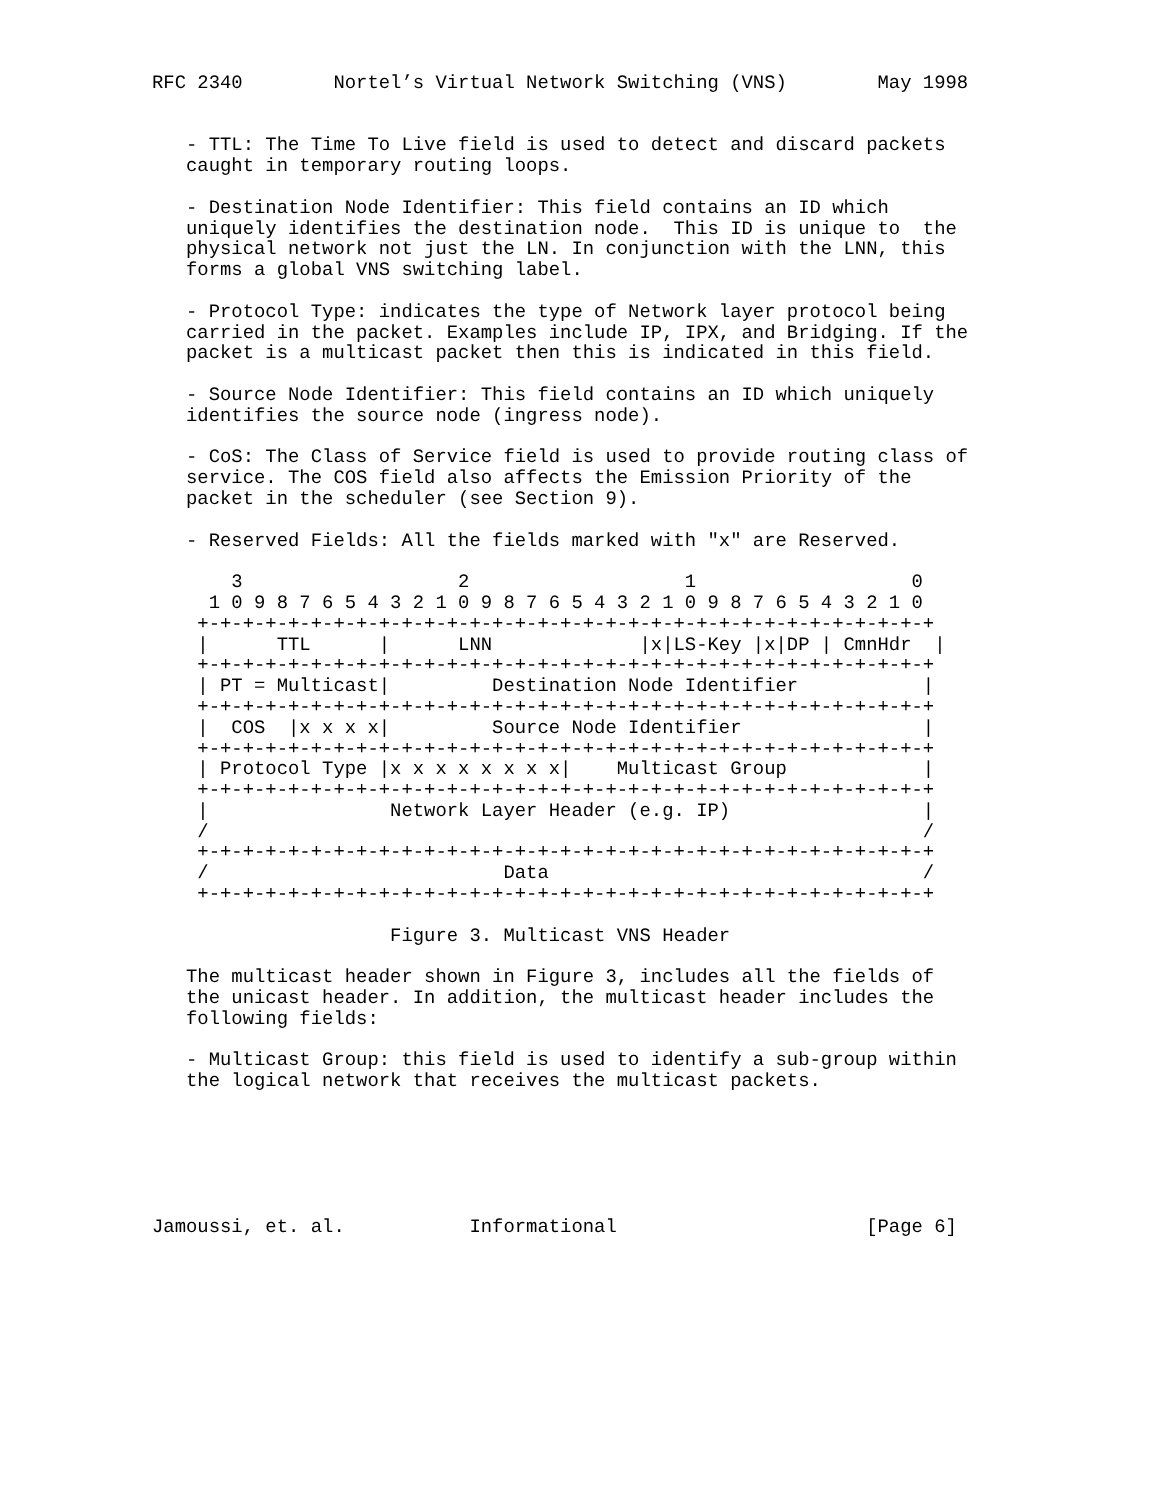RFC 2340        Nortel’s Virtual Network Switching (VNS)        May 1998


   - TTL: The Time To Live field is used to detect and discard packets
   caught in temporary routing loops.

   - Destination Node Identifier: This field contains an ID which
   uniquely identifies the destination node.  This ID is unique to  the
   physical network not just the LN. In conjunction with the LNN, this
   forms a global VNS switching label.

   - Protocol Type: indicates the type of Network layer protocol being
   carried in the packet. Examples include IP, IPX, and Bridging. If the
   packet is a multicast packet then this is indicated in this field.

   - Source Node Identifier: This field contains an ID which uniquely
   identifies the source node (ingress node).

   - CoS: The Class of Service field is used to provide routing class of
   service. The COS field also affects the Emission Priority of the
   packet in the scheduler (see Section 9).

   - Reserved Fields: All the fields marked with "x" are Reserved.

       3                   2                   1                   0
     1 0 9 8 7 6 5 4 3 2 1 0 9 8 7 6 5 4 3 2 1 0 9 8 7 6 5 4 3 2 1 0
    +-+-+-+-+-+-+-+-+-+-+-+-+-+-+-+-+-+-+-+-+-+-+-+-+-+-+-+-+-+-+-+-+
    |      TTL      |      LNN             |x|LS-Key |x|DP | CmnHdr  |
    +-+-+-+-+-+-+-+-+-+-+-+-+-+-+-+-+-+-+-+-+-+-+-+-+-+-+-+-+-+-+-+-+
    | PT = Multicast|         Destination Node Identifier           |
    +-+-+-+-+-+-+-+-+-+-+-+-+-+-+-+-+-+-+-+-+-+-+-+-+-+-+-+-+-+-+-+-+
    |  COS  |x x x x|         Source Node Identifier                |
    +-+-+-+-+-+-+-+-+-+-+-+-+-+-+-+-+-+-+-+-+-+-+-+-+-+-+-+-+-+-+-+-+
    | Protocol Type |x x x x x x x x|    Multicast Group            |
    +-+-+-+-+-+-+-+-+-+-+-+-+-+-+-+-+-+-+-+-+-+-+-+-+-+-+-+-+-+-+-+-+
    |                Network Layer Header (e.g. IP)                 |
    /                                                               /
    +-+-+-+-+-+-+-+-+-+-+-+-+-+-+-+-+-+-+-+-+-+-+-+-+-+-+-+-+-+-+-+-+
    /                          Data                                 /
    +-+-+-+-+-+-+-+-+-+-+-+-+-+-+-+-+-+-+-+-+-+-+-+-+-+-+-+-+-+-+-+-+

                     Figure 3. Multicast VNS Header

   The multicast header shown in Figure 3, includes all the fields of
   the unicast header. In addition, the multicast header includes the
   following fields:

   - Multicast Group: this field is used to identify a sub-group within
   the logical network that receives the multicast packets.






Jamoussi, et. al.           Informational                      [Page 6]